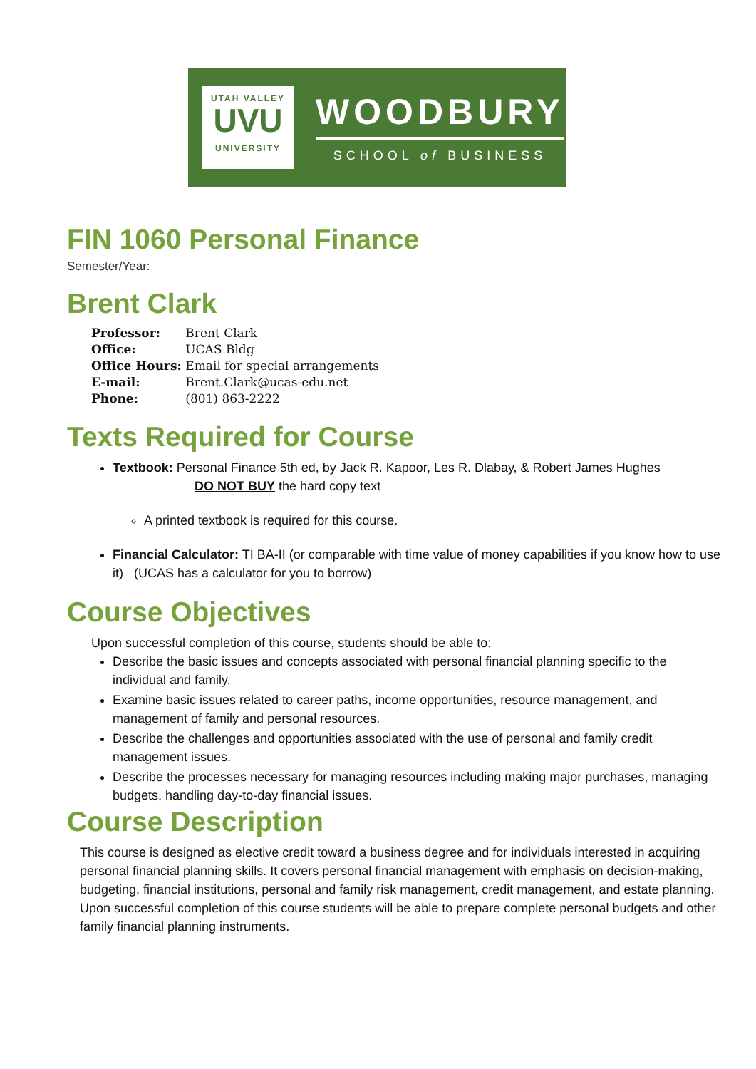UTAH VALLEY
UVU
UNIVERSITY
WOODBURY
SCHOOL of BUSINESS
FIN 1060 Personal Finance
Semester/Year:
Brent Clark
| Professor: | Brent Clark |
| Office: | UCAS Bldg |
| Office Hours: | Email for special arrangements |
| E-mail: | Brent.Clark@ucas-edu.net |
| Phone: | (801) 863-2222 |
Texts Required for Course
Textbook: Personal Finance 5th ed, by Jack R. Kapoor, Les R. Dlabay, & Robert James Hughes
DO NOT BUY the hard copy text
A printed textbook is required for this course.
Financial Calculator: TI BA-II (or comparable with time value of money capabilities if you know how to use it) (UCAS has a calculator for you to borrow)
Course Objectives
Upon successful completion of this course, students should be able to:
Describe the basic issues and concepts associated with personal financial planning specific to the individual and family.
Examine basic issues related to career paths, income opportunities, resource management, and management of family and personal resources.
Describe the challenges and opportunities associated with the use of personal and family credit management issues.
Describe the processes necessary for managing resources including making major purchases, managing budgets, handling day-to-day financial issues.
Course Description
This course is designed as elective credit toward a business degree and for individuals interested in acquiring personal financial planning skills. It covers personal financial management with emphasis on decision-making, budgeting, financial institutions, personal and family risk management, credit management, and estate planning. Upon successful completion of this course students will be able to prepare complete personal budgets and other family financial planning instruments.